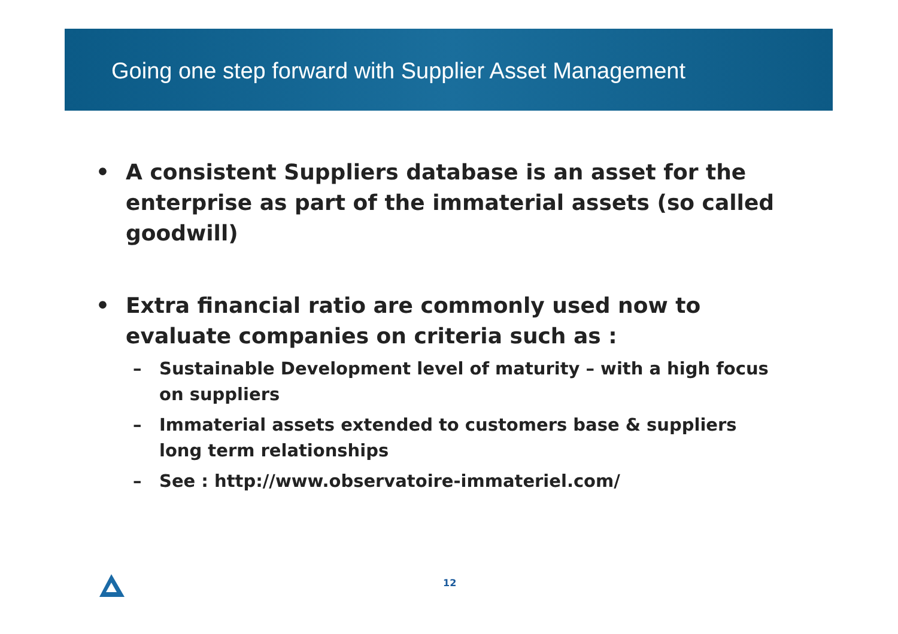Going one step forward with Supplier Asset Management
• A consistent Suppliers database is an asset for the enterprise as part of the immaterial assets (so called goodwill)
• Extra financial ratio are commonly used now to evaluate companies on criteria such as :
– Sustainable Development level of maturity – with a high focus on suppliers
– Immaterial assets extended to customers base & suppliers long term relationships
– See : http://www.observatoire-immateriel.com/
12